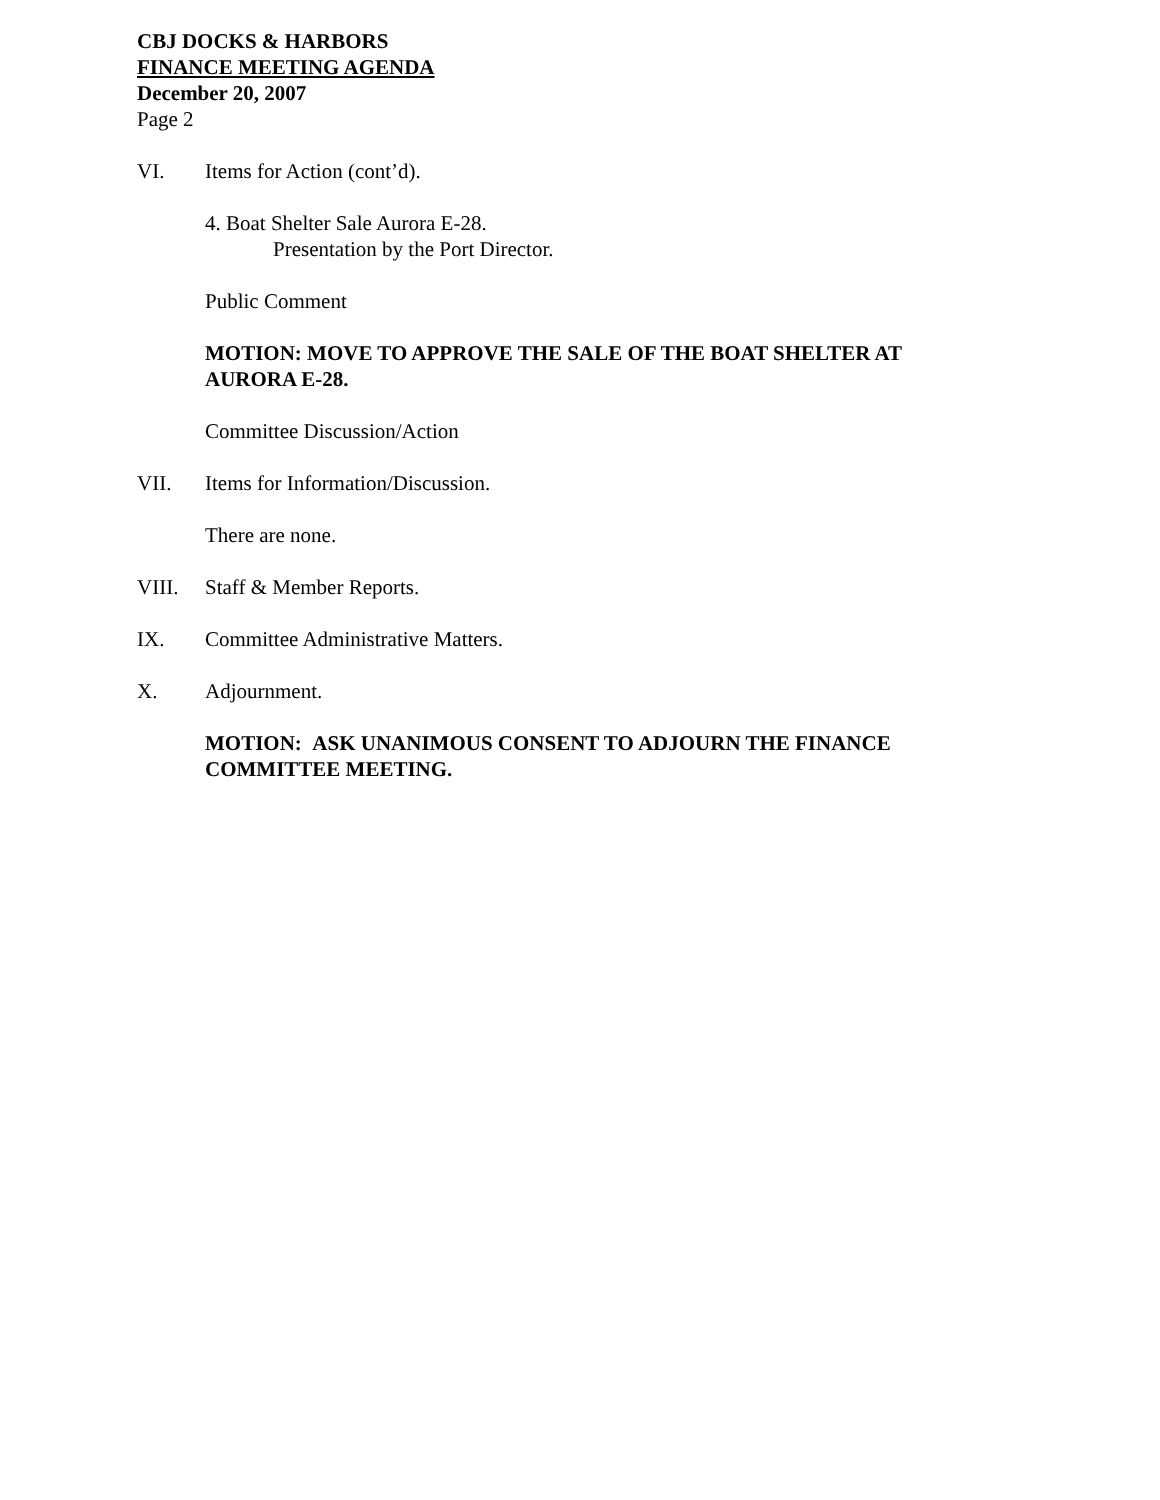CBJ DOCKS & HARBORS
FINANCE MEETING AGENDA
December 20, 2007
Page 2
VI. Items for Action (cont’d).
4. Boat Shelter Sale Aurora E-28.
Presentation by the Port Director.
Public Comment
MOTION: MOVE TO APPROVE THE SALE OF THE BOAT SHELTER AT AURORA E-28.
Committee Discussion/Action
VII. Items for Information/Discussion.
There are none.
VIII. Staff & Member Reports.
IX. Committee Administrative Matters.
X. Adjournment.
MOTION: ASK UNANIMOUS CONSENT TO ADJOURN THE FINANCE COMMITTEE MEETING.